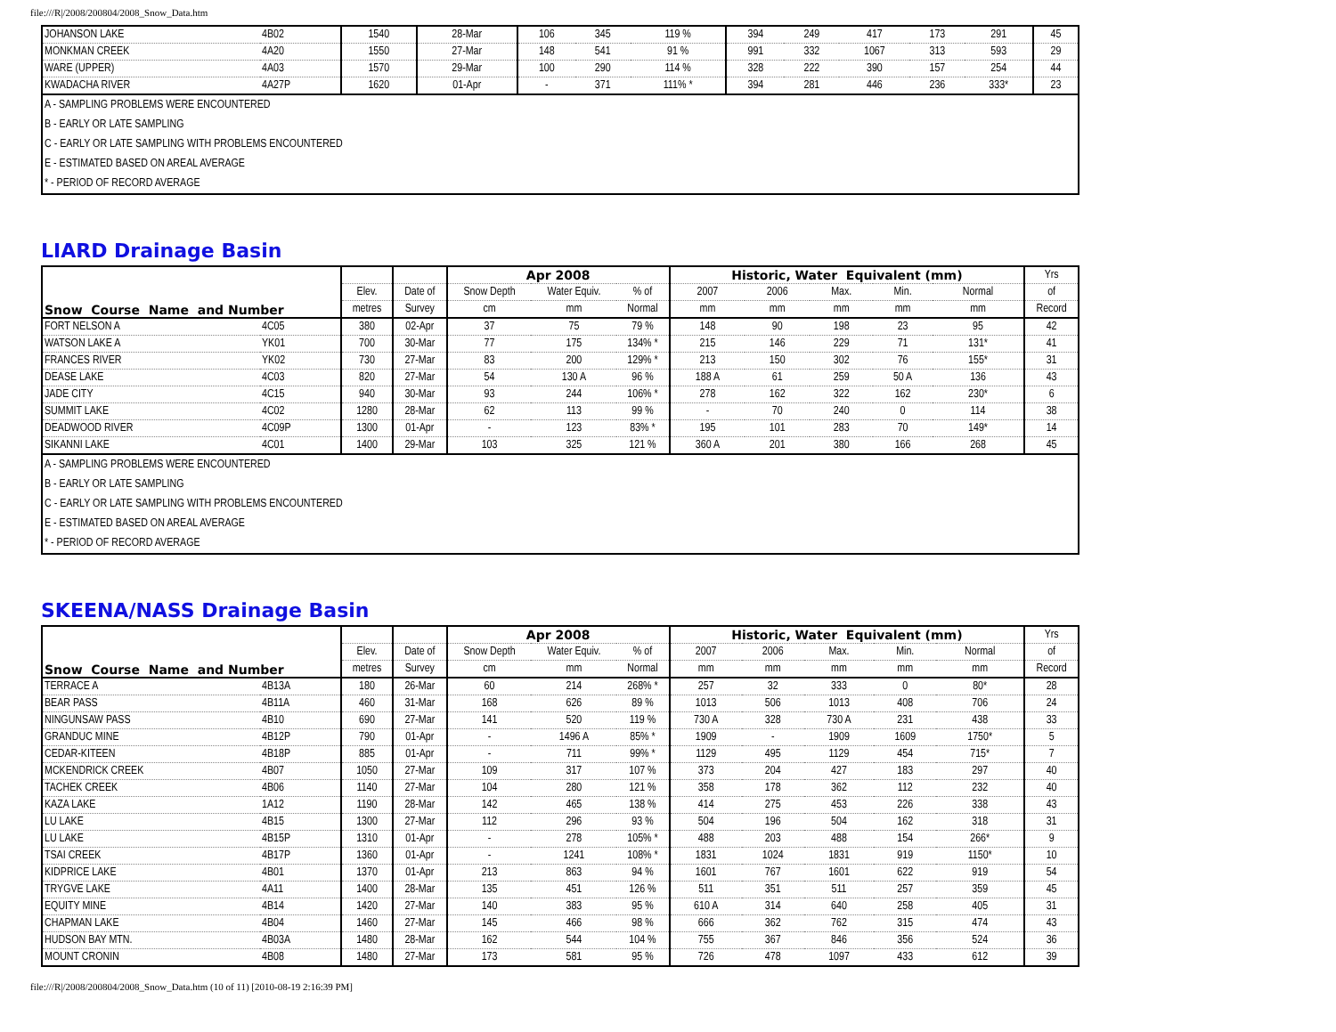file:///R|/2008/200804/2008_Snow_Data.htm
| JOHANSON LAKE | 4B02 | 1540 | 28-Mar | 106 | 345 | 119 % | 394 | 249 | 417 | 173 | 291 | 45 |
| MONKMAN CREEK | 4A20 | 1550 | 27-Mar | 148 | 541 | 91 % | 991 | 332 | 1067 | 313 | 593 | 29 |
| WARE (UPPER) | 4A03 | 1570 | 29-Mar | 100 | 290 | 114 % | 328 | 222 | 390 | 157 | 254 | 44 |
| KWADACHA RIVER | 4A27P | 1620 | 01-Apr | - | 371 | 111% * | 394 | 281 | 446 | 236 | 333* | 23 |
| A - SAMPLING PROBLEMS WERE ENCOUNTERED | | | | | | | | | | | | |
| B - EARLY OR LATE SAMPLING | | | | | | | | | | | | |
| C - EARLY OR LATE SAMPLING WITH PROBLEMS ENCOUNTERED | | | | | | | | | | | | |
| E - ESTIMATED BASED ON AREAL AVERAGE | | | | | | | | | | | | |
| * - PERIOD OF RECORD AVERAGE | | | | | | | | | | | | |
LIARD Drainage Basin
| Snow Course Name and Number | | | | Apr 2008 | | | Historic, Water Equivalent (mm) | | | | | Yrs |
| --- | --- | --- | --- | --- | --- | --- | --- | --- | --- | --- | --- | --- |
| | | Elev. | Date of | Snow Depth | Water Equiv. | % of | 2007 | 2006 | Max. | Min. | Normal | of |
| | | metres | Survey | cm | mm | Normal | mm | mm | mm | mm | mm | Record |
| FORT NELSON A | 4C05 | 380 | 02-Apr | 37 | 75 | 79 % | 148 | 90 | 198 | 23 | 95 | 42 |
| WATSON LAKE A | YK01 | 700 | 30-Mar | 77 | 175 | 134% * | 215 | 146 | 229 | 71 | 131* | 41 |
| FRANCES RIVER | YK02 | 730 | 27-Mar | 83 | 200 | 129% * | 213 | 150 | 302 | 76 | 155* | 31 |
| DEASE LAKE | 4C03 | 820 | 27-Mar | 54 | 130 A | 96 % | 188 A | 61 | 259 | 50 A | 136 | 43 |
| JADE CITY | 4C15 | 940 | 30-Mar | 93 | 244 | 106% * | 278 | 162 | 322 | 162 | 230* | 6 |
| SUMMIT LAKE | 4C02 | 1280 | 28-Mar | 62 | 113 | 99 % | - | 70 | 240 | 0 | 114 | 38 |
| DEADWOOD RIVER | 4C09P | 1300 | 01-Apr | - | 123 | 83% * | 195 | 101 | 283 | 70 | 149* | 14 |
| SIKANNI LAKE | 4C01 | 1400 | 29-Mar | 103 | 325 | 121 % | 360 A | 201 | 380 | 166 | 268 | 45 |
| A - SAMPLING PROBLEMS WERE ENCOUNTERED | | | | | | | | | | | | |
| B - EARLY OR LATE SAMPLING | | | | | | | | | | | | |
| C - EARLY OR LATE SAMPLING WITH PROBLEMS ENCOUNTERED | | | | | | | | | | | | |
| E - ESTIMATED BASED ON AREAL AVERAGE | | | | | | | | | | | | |
| * - PERIOD OF RECORD AVERAGE | | | | | | | | | | | | |
SKEENA/NASS Drainage Basin
| Snow Course Name and Number | | | | Apr 2008 | | | Historic, Water Equivalent (mm) | | | | | Yrs |
| --- | --- | --- | --- | --- | --- | --- | --- | --- | --- | --- | --- | --- |
| | | Elev. | Date of | Snow Depth | Water Equiv. | % of | 2007 | 2006 | Max. | Min. | Normal | of |
| | | metres | Survey | cm | mm | Normal | mm | mm | mm | mm | mm | Record |
| TERRACE A | 4B13A | 180 | 26-Mar | 60 | 214 | 268% * | 257 | 32 | 333 | 0 | 80* | 28 |
| BEAR PASS | 4B11A | 460 | 31-Mar | 168 | 626 | 89 % | 1013 | 506 | 1013 | 408 | 706 | 24 |
| NINGUNSAW PASS | 4B10 | 690 | 27-Mar | 141 | 520 | 119 % | 730 A | 328 | 730 A | 231 | 438 | 33 |
| GRANDUC MINE | 4B12P | 790 | 01-Apr | - | 1496 A | 85% * | 1909 | - | 1909 | 1609 | 1750* | 5 |
| CEDAR-KITEEN | 4B18P | 885 | 01-Apr | - | 711 | 99% * | 1129 | 495 | 1129 | 454 | 715* | 7 |
| MCKENDRICK CREEK | 4B07 | 1050 | 27-Mar | 109 | 317 | 107 % | 373 | 204 | 427 | 183 | 297 | 40 |
| TACHEK CREEK | 4B06 | 1140 | 27-Mar | 104 | 280 | 121 % | 358 | 178 | 362 | 112 | 232 | 40 |
| KAZA LAKE | 1A12 | 1190 | 28-Mar | 142 | 465 | 138 % | 414 | 275 | 453 | 226 | 338 | 43 |
| LU LAKE | 4B15 | 1300 | 27-Mar | 112 | 296 | 93 % | 504 | 196 | 504 | 162 | 318 | 31 |
| LU LAKE | 4B15P | 1310 | 01-Apr | - | 278 | 105% * | 488 | 203 | 488 | 154 | 266* | 9 |
| TSAI CREEK | 4B17P | 1360 | 01-Apr | - | 1241 | 108% * | 1831 | 1024 | 1831 | 919 | 1150* | 10 |
| KIDPRICE LAKE | 4B01 | 1370 | 01-Apr | 213 | 863 | 94 % | 1601 | 767 | 1601 | 622 | 919 | 54 |
| TRYGVE LAKE | 4A11 | 1400 | 28-Mar | 135 | 451 | 126 % | 511 | 351 | 511 | 257 | 359 | 45 |
| EQUITY MINE | 4B14 | 1420 | 27-Mar | 140 | 383 | 95 % | 610 A | 314 | 640 | 258 | 405 | 31 |
| CHAPMAN LAKE | 4B04 | 1460 | 27-Mar | 145 | 466 | 98 % | 666 | 362 | 762 | 315 | 474 | 43 |
| HUDSON BAY MTN. | 4B03A | 1480 | 28-Mar | 162 | 544 | 104 % | 755 | 367 | 846 | 356 | 524 | 36 |
| MOUNT CRONIN | 4B08 | 1480 | 27-Mar | 173 | 581 | 95 % | 726 | 478 | 1097 | 433 | 612 | 39 |
file:///R|/2008/200804/2008_Snow_Data.htm (10 of 11) [2010-08-19 2:16:39 PM]